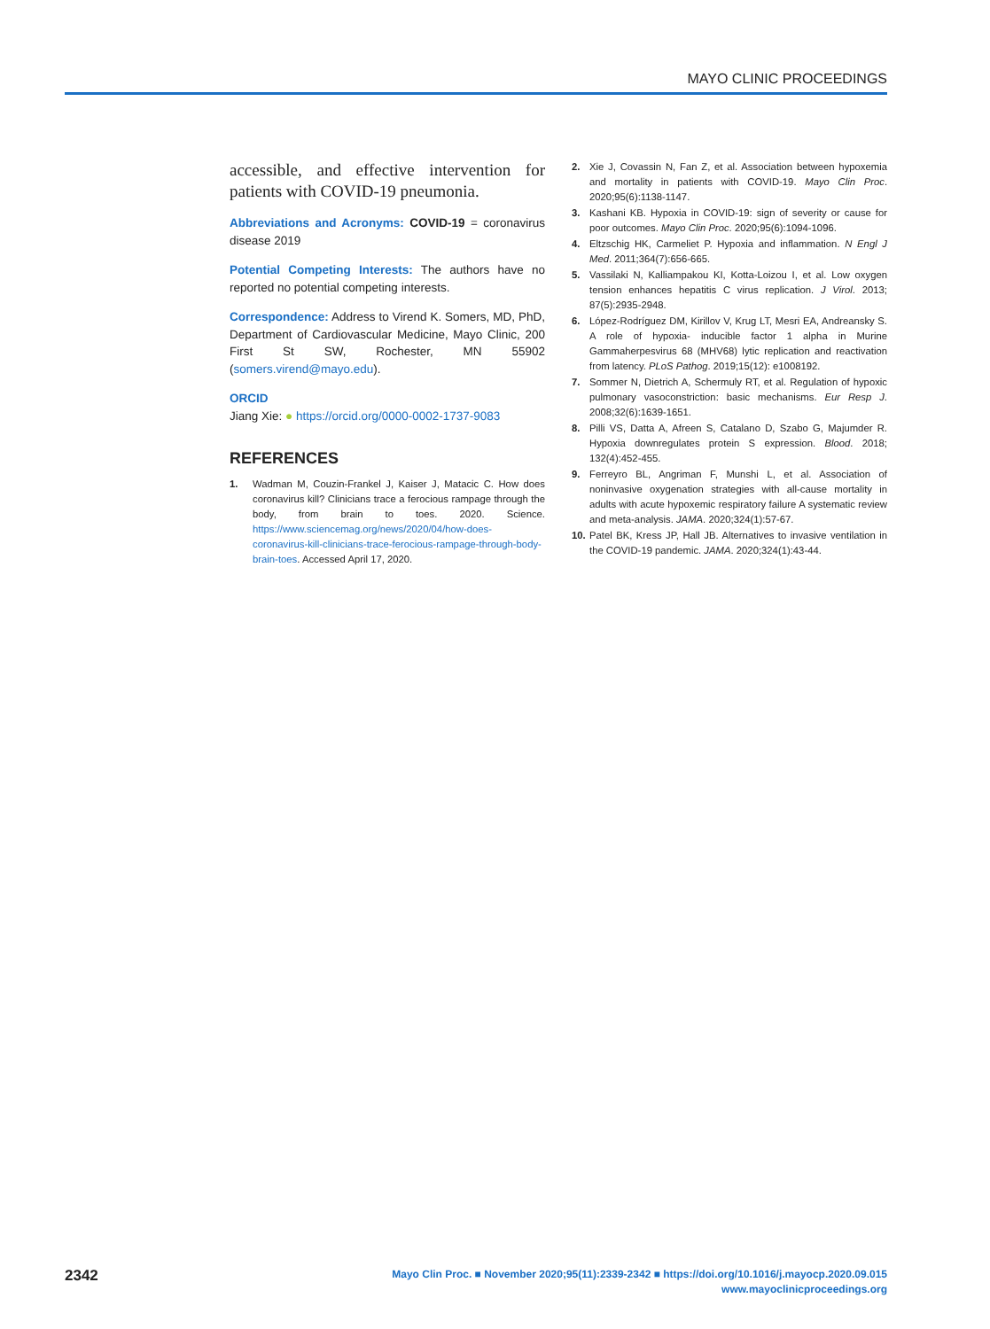MAYO CLINIC PROCEEDINGS
accessible, and effective intervention for patients with COVID-19 pneumonia.
Abbreviations and Acronyms: COVID-19 = coronavirus disease 2019
Potential Competing Interests: The authors have no reported no potential competing interests.
Correspondence: Address to Virend K. Somers, MD, PhD, Department of Cardiovascular Medicine, Mayo Clinic, 200 First St SW, Rochester, MN 55902 (somers.virend@mayo.edu).
ORCID
Jiang Xie: ● https://orcid.org/0000-0002-1737-9083
REFERENCES
1. Wadman M, Couzin-Frankel J, Kaiser J, Matacic C. How does coronavirus kill? Clinicians trace a ferocious rampage through the body, from brain to toes. 2020. Science. https://www.sciencemag.org/news/2020/04/how-does-coronavirus-kill-clinicians-trace-ferocious-rampage-through-body-brain-toes. Accessed April 17, 2020.
2. Xie J, Covassin N, Fan Z, et al. Association between hypoxemia and mortality in patients with COVID-19. Mayo Clin Proc. 2020;95(6):1138-1147.
3. Kashani KB. Hypoxia in COVID-19: sign of severity or cause for poor outcomes. Mayo Clin Proc. 2020;95(6):1094-1096.
4. Eltzschig HK, Carmeliet P. Hypoxia and inflammation. N Engl J Med. 2011;364(7):656-665.
5. Vassilaki N, Kalliampakou KI, Kotta-Loizou I, et al. Low oxygen tension enhances hepatitis C virus replication. J Virol. 2013; 87(5):2935-2948.
6. López-Rodríguez DM, Kirillov V, Krug LT, Mesri EA, Andreansky S. A role of hypoxia- inducible factor 1 alpha in Murine Gammaherpesvirus 68 (MHV68) lytic replication and reactivation from latency. PLoS Pathog. 2019;15(12): e1008192.
7. Sommer N, Dietrich A, Schermuly RT, et al. Regulation of hypoxic pulmonary vasoconstriction: basic mechanisms. Eur Resp J. 2008;32(6):1639-1651.
8. Pilli VS, Datta A, Afreen S, Catalano D, Szabo G, Majumder R. Hypoxia downregulates protein S expression. Blood. 2018; 132(4):452-455.
9. Ferreyro BL, Angriman F, Munshi L, et al. Association of noninvasive oxygenation strategies with all-cause mortality in adults with acute hypoxemic respiratory failure A systematic review and meta-analysis. JAMA. 2020;324(1):57-67.
10. Patel BK, Kress JP, Hall JB. Alternatives to invasive ventilation in the COVID-19 pandemic. JAMA. 2020;324(1):43-44.
2342
Mayo Clin Proc. ■ November 2020;95(11):2339-2342 ■ https://doi.org/10.1016/j.mayocp.2020.09.015
www.mayoclinicproceedings.org